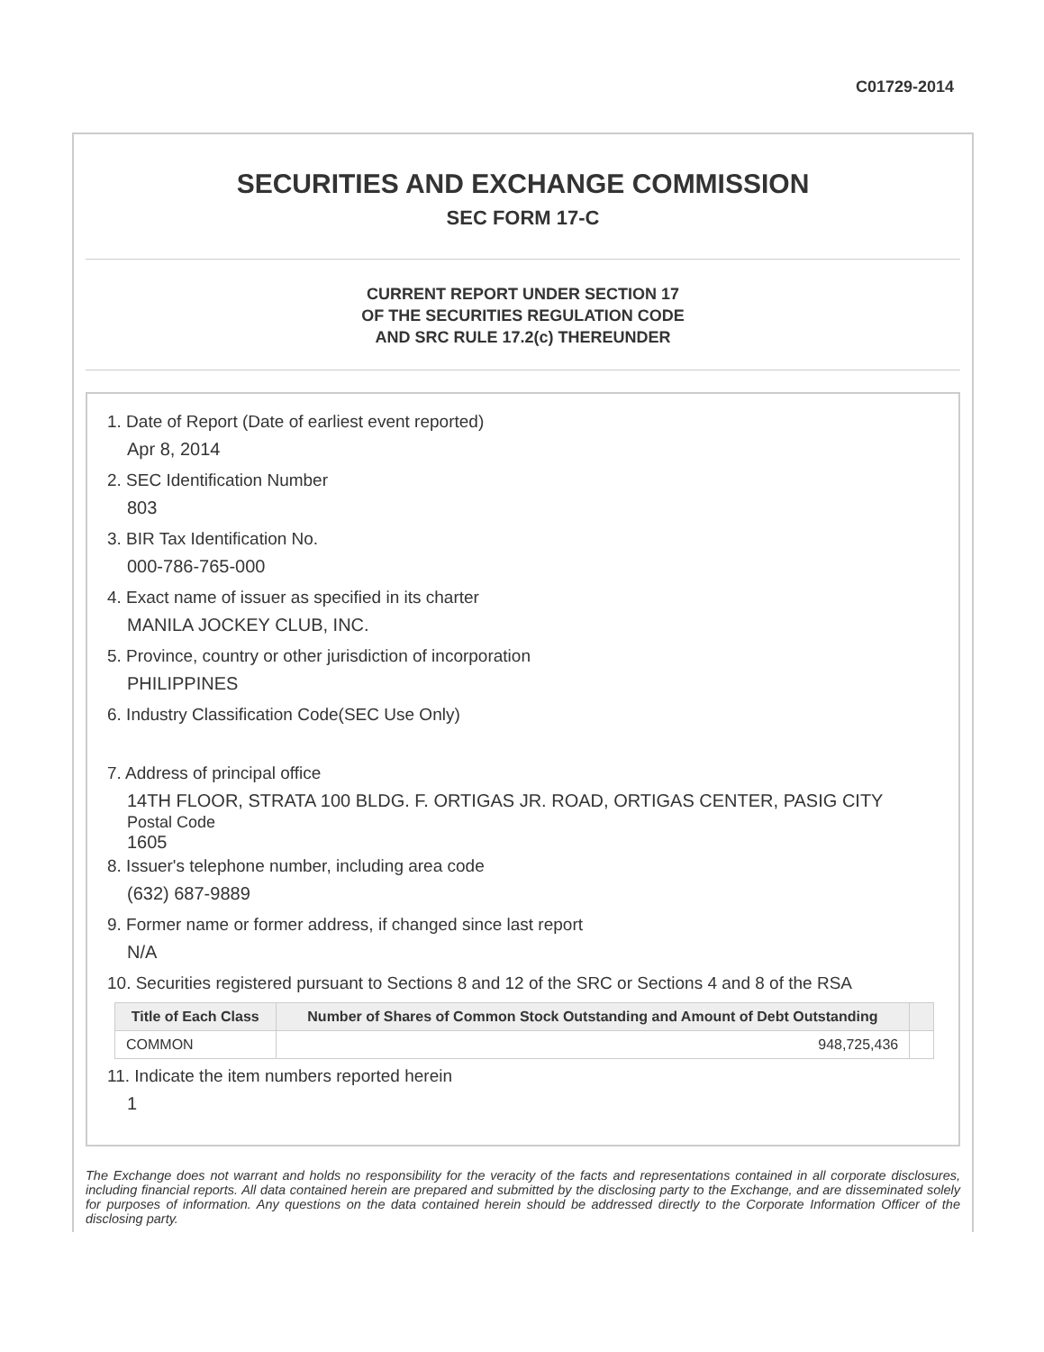C01729-2014
SECURITIES AND EXCHANGE COMMISSION
SEC FORM 17-C
CURRENT REPORT UNDER SECTION 17
OF THE SECURITIES REGULATION CODE
AND SRC RULE 17.2(c) THEREUNDER
1. Date of Report (Date of earliest event reported)
Apr 8, 2014
2. SEC Identification Number
803
3. BIR Tax Identification No.
000-786-765-000
4. Exact name of issuer as specified in its charter
MANILA JOCKEY CLUB, INC.
5. Province, country or other jurisdiction of incorporation
PHILIPPINES
6. Industry Classification Code(SEC Use Only)
7. Address of principal office
14TH FLOOR, STRATA 100 BLDG. F. ORTIGAS JR. ROAD, ORTIGAS CENTER, PASIG CITY
Postal Code
1605
8. Issuer's telephone number, including area code
(632) 687-9889
9. Former name or former address, if changed since last report
N/A
10. Securities registered pursuant to Sections 8 and 12 of the SRC or Sections 4 and 8 of the RSA
| Title of Each Class | Number of Shares of Common Stock Outstanding and Amount of Debt Outstanding | |
| --- | --- | --- |
| COMMON | 948,725,436 | |
11. Indicate the item numbers reported herein
1
The Exchange does not warrant and holds no responsibility for the veracity of the facts and representations contained in all corporate disclosures, including financial reports. All data contained herein are prepared and submitted by the disclosing party to the Exchange, and are disseminated solely for purposes of information. Any questions on the data contained herein should be addressed directly to the Corporate Information Officer of the disclosing party.